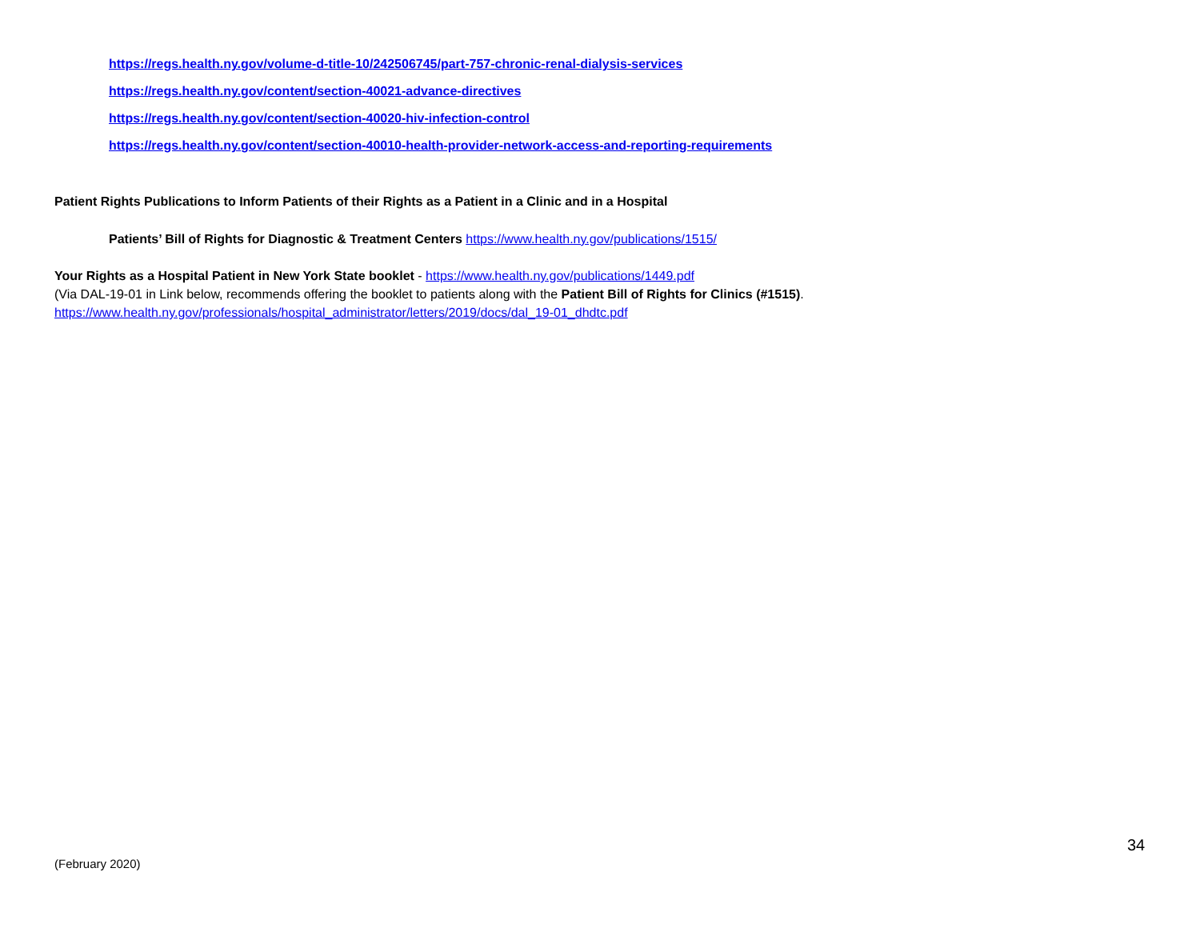https://regs.health.ny.gov/volume-d-title-10/242506745/part-757-chronic-renal-dialysis-services
https://regs.health.ny.gov/content/section-40021-advance-directives
https://regs.health.ny.gov/content/section-40020-hiv-infection-control
https://regs.health.ny.gov/content/section-40010-health-provider-network-access-and-reporting-requirements
Patient Rights Publications to Inform Patients of their Rights as a Patient in a Clinic and in a Hospital
Patients’ Bill of Rights for Diagnostic & Treatment Centers https://www.health.ny.gov/publications/1515/
Your Rights as a Hospital Patient in New York State booklet - https://www.health.ny.gov/publications/1449.pdf
(Via DAL-19-01 in Link below, recommends offering the booklet to patients along with the Patient Bill of Rights for Clinics (#1515).
https://www.health.ny.gov/professionals/hospital_administrator/letters/2019/docs/dal_19-01_dhdtc.pdf
34
(February 2020)